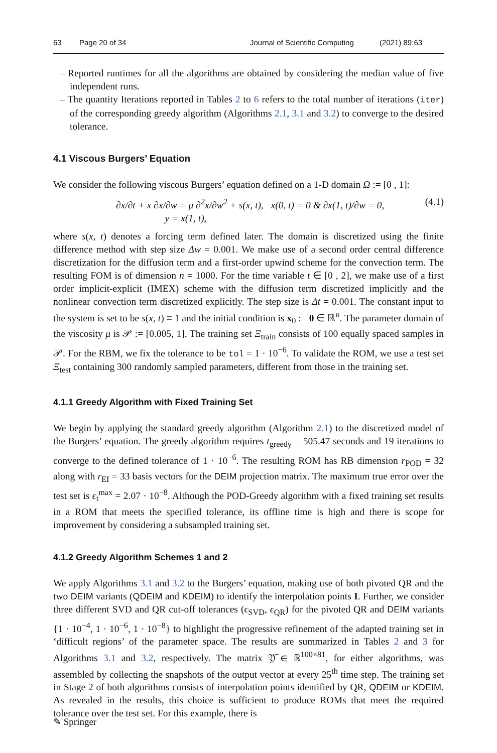63 Page 20 of 34 Journal of Scientific Computing (2021) 89:63
– Reported runtimes for all the algorithms are obtained by considering the median value of five independent runs.
– The quantity Iterations reported in Tables 2 to 6 refers to the total number of iterations (iter) of the corresponding greedy algorithm (Algorithms 2.1, 3.1 and 3.2) to converge to the desired tolerance.
4.1 Viscous Burgers’ Equation
We consider the following viscous Burgers’ equation defined on a 1-D domain Ω := [0 , 1]:
∂x/∂t + x ∂x/∂w = μ ∂<sup>2</sup>x/∂w<sup>2</sup> + s(x, t), x(0, t) = 0 & ∂x(1, t)/∂w = 0,
y = x(1, t),
(4.1)
where s(x, t) denotes a forcing term defined later. The domain is discretized using the finite difference method with step size Δw = 0.001. We make use of a second order central difference discretization for the diffusion term and a first-order upwind scheme for the convection term. The resulting FOM is of dimension n = 1000. For the time variable t ∈ [0 , 2], we make use of a first order implicit-explicit (IMEX) scheme with the diffusion term discretized implicitly and the nonlinear convection term discretized explicitly. The step size is Δt = 0.001. The constant input to the system is set to be s(x, t) ≡ 1 and the initial condition is x<sub>0</sub> := 0 ∈ ℝ<sup>n</sup>. The parameter domain of the viscosity μ is 𝒫 := [0.005, 1]. The training set Ξ<sub>train</sub> consists of 100 equally spaced samples in 𝒫. For the RBM, we fix the tolerance to be tol = 1 · 10<sup>−6</sup>. To validate the ROM, we use a test set Ξ<sub>test</sub> containing 300 randomly sampled parameters, different from those in the training set.
4.1.1 Greedy Algorithm with Fixed Training Set
We begin by applying the standard greedy algorithm (Algorithm 2.1) to the discretized model of the Burgers’ equation. The greedy algorithm requires t<sub>greedy</sub> = 505.47 seconds and 19 iterations to converge to the defined tolerance of 1 · 10<sup>−6</sup>. The resulting ROM has RB dimension r<sub>POD</sub> = 32 along with r<sub>EI</sub> = 33 basis vectors for the DEIM projection matrix. The maximum true error over the test set is ϵ<sub>t</sub><sup>max</sup> = 2.07 · 10<sup>−8</sup>. Although the POD-Greedy algorithm with a fixed training set results in a ROM that meets the specified tolerance, its offline time is high and there is scope for improvement by considering a subsampled training set.
4.1.2 Greedy Algorithm Schemes 1 and 2
We apply Algorithms 3.1 and 3.2 to the Burgers’ equation, making use of both pivoted QR and the two DEIM variants (QDEIM and KDEIM) to identify the interpolation points I. Further, we consider three different SVD and QR cut-off tolerances (ϵ<sub>SVD</sub>, ϵ<sub>QR</sub>) for the pivoted QR and DEIM variants {1 · 10<sup>−4</sup>, 1 · 10<sup>−6</sup>, 1 · 10<sup>−8</sup>} to highlight the progressive refinement of the adapted training set in ‘difficult regions’ of the parameter space. The results are summarized in Tables 2 and 3 for Algorithms 3.1 and 3.2, respectively. The matrix 𝔜̃ ∈ ℝ<sup>100×81</sup>, for either algorithms, was assembled by collecting the snapshots of the output vector at every 25<sup>th</sup> time step. The training set in Stage 2 of both algorithms consists of interpolation points identified by QR, QDEIM or KDEIM. As revealed in the results, this choice is sufficient to produce ROMs that meet the required tolerance over the test set. For this example, there is
✎ Springer